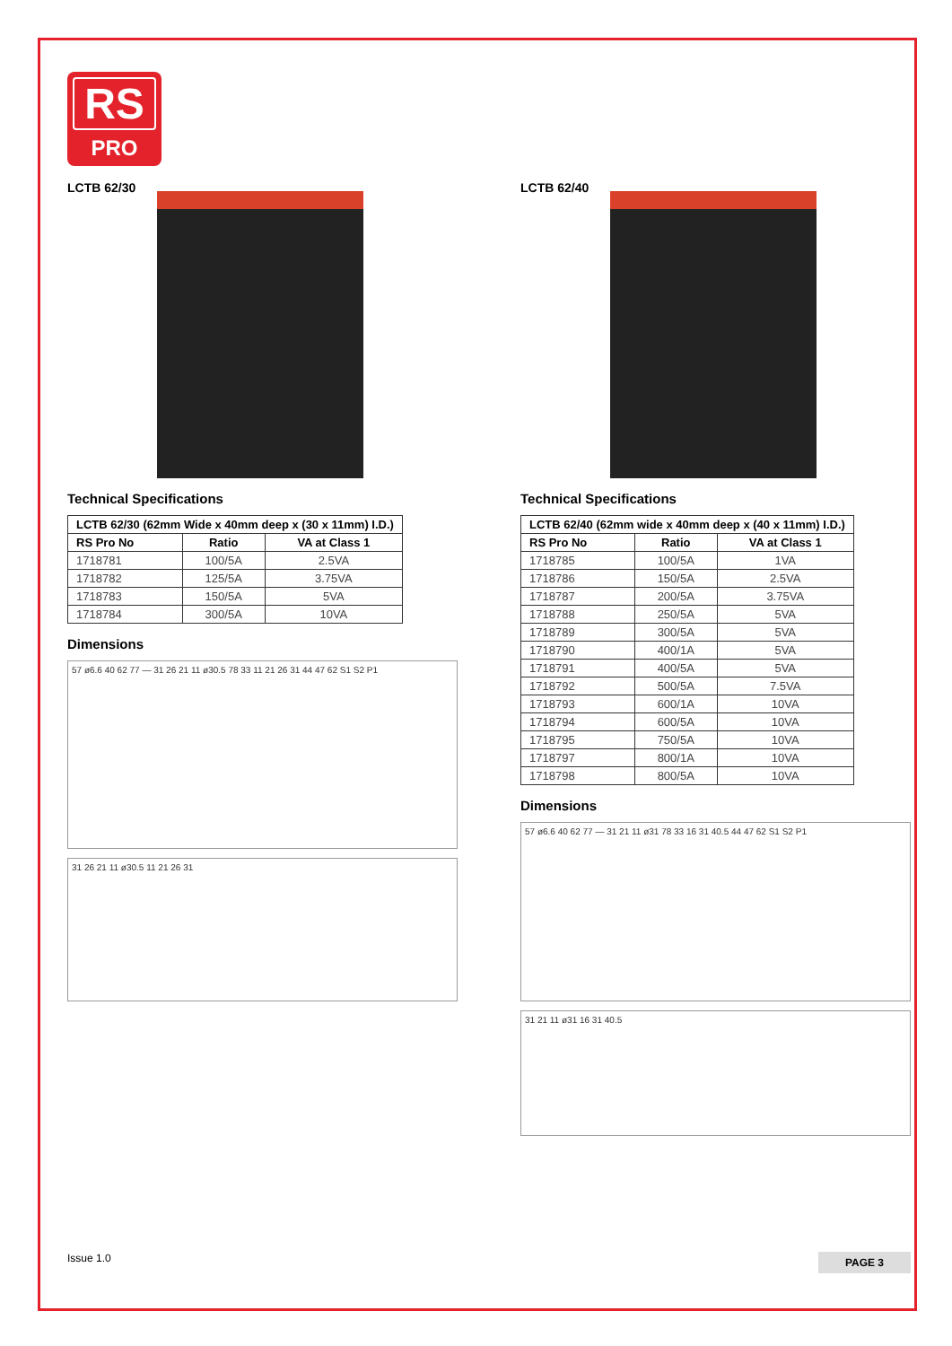RS
PRO
LCTB 62/30
Technical Specifications
| LCTB 62/30 (62mm Wide x 40mm deep x (30 x 11mm) I.D.) | | |
| --- | --- | --- |
| RS Pro No | Ratio | VA at Class 1 |
| 1718781 | 100/5A | 2.5VA |
| 1718782 | 125/5A | 3.75VA |
| 1718783 | 150/5A | 5VA |
| 1718784 | 300/5A | 10VA |
Dimensions
57 ø6.6 40 62 77 — 31 26 21 11 ø30.5 78 33 11 21 26 31 44 47 62 S1 S2 P1
31 26 21 11 ø30.5 11 21 26 31
LCTB 62/40
Technical Specifications
| LCTB 62/40 (62mm wide x 40mm deep x (40 x 11mm) I.D.) | | |
| --- | --- | --- |
| RS Pro No | Ratio | VA at Class 1 |
| 1718785 | 100/5A | 1VA |
| 1718786 | 150/5A | 2.5VA |
| 1718787 | 200/5A | 3.75VA |
| 1718788 | 250/5A | 5VA |
| 1718789 | 300/5A | 5VA |
| 1718790 | 400/1A | 5VA |
| 1718791 | 400/5A | 5VA |
| 1718792 | 500/5A | 7.5VA |
| 1718793 | 600/1A | 10VA |
| 1718794 | 600/5A | 10VA |
| 1718795 | 750/5A | 10VA |
| 1718797 | 800/1A | 10VA |
| 1718798 | 800/5A | 10VA |
Dimensions
57 ø6.6 40 62 77 — 31 21 11 ø31 78 33 16 31 40.5 44 47 62 S1 S2 P1
31 21 11 ø31 16 31 40.5
Issue 1.0 PAGE 3